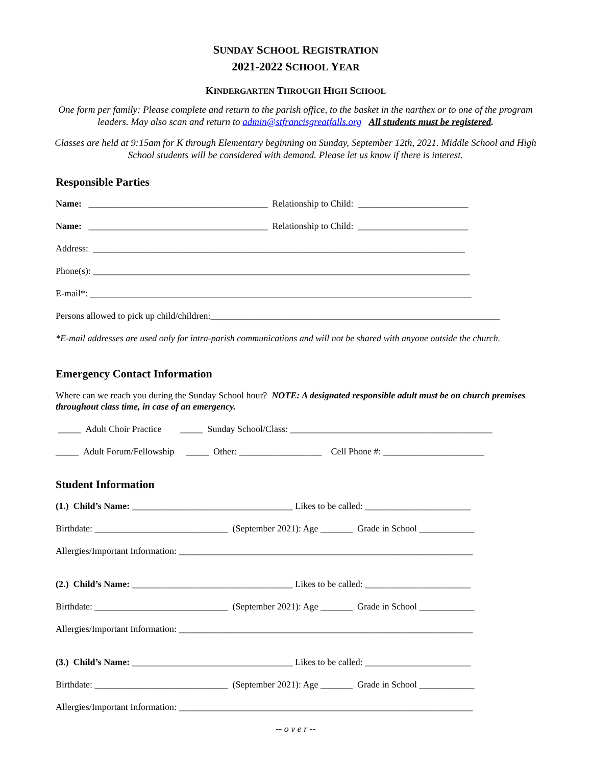SUNDAY SCHOOL REGISTRATION
2021-2022 SCHOOL YEAR
KINDERGARTEN THROUGH HIGH SCHOOL
One form per family: Please complete and return to the parish office, to the basket in the narthex or to one of the program leaders. May also scan and return to admin@stfrancisgreatfalls.org All students must be registered.
Classes are held at 9:15am for K through Elementary beginning on Sunday, September 12th, 2021. Middle School and High School students will be considered with demand. Please let us know if there is interest.
Responsible Parties
Name: _______________________________________ Relationship to Child: ________________________
Name: _______________________________________ Relationship to Child: ________________________
Address: _________________________________________________________________________________
Phone(s): __________________________________________________________________________________
E-mail*: ___________________________________________________________________________________
Persons allowed to pick up child/children:_______________________________________________________________
*E-mail addresses are used only for intra-parish communications and will not be shared with anyone outside the church.
Emergency Contact Information
Where can we reach you during the Sunday School hour? NOTE: A designated responsible adult must be on church premises throughout class time, in case of an emergency.
_____ Adult Choir Practice _____ Sunday School/Class: ____________________________________________
_____ Adult Forum/Fellowship _____ Other: __________________ Cell Phone #: ______________________
Student Information
(1.) Child’s Name: ___________________________________ Likes to be called: _______________________
Birthdate: _____________________________ (September 2021): Age _______ Grade in School ____________
Allergies/Important Information: ________________________________________________________________
(2.) Child’s Name: ___________________________________ Likes to be called: _______________________
Birthdate: _____________________________ (September 2021): Age _______ Grade in School ____________
Allergies/Important Information: ________________________________________________________________
(3.) Child’s Name: ___________________________________ Likes to be called: _______________________
Birthdate: _____________________________ (September 2021): Age _______ Grade in School ____________
Allergies/Important Information: ________________________________________________________________
-- o v e r --